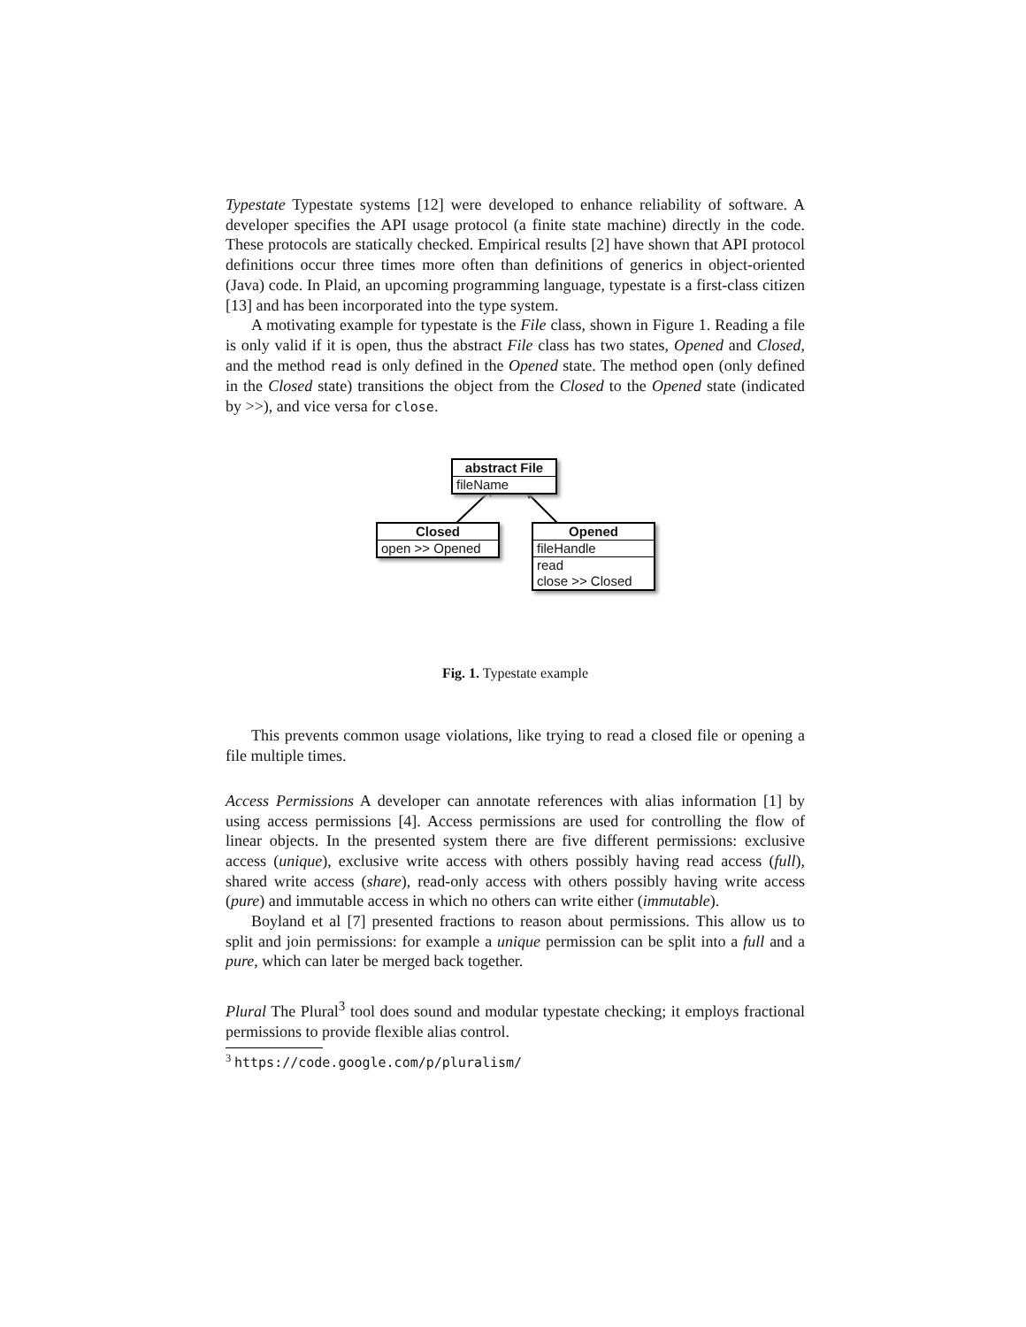Typestate Typestate systems [12] were developed to enhance reliability of software. A developer specifies the API usage protocol (a finite state machine) directly in the code. These protocols are statically checked. Empirical results [2] have shown that API protocol definitions occur three times more often than definitions of generics in object-oriented (Java) code. In Plaid, an upcoming programming language, typestate is a first-class citizen [13] and has been incorporated into the type system.
A motivating example for typestate is the File class, shown in Figure 1. Reading a file is only valid if it is open, thus the abstract File class has two states, Opened and Closed, and the method read is only defined in the Opened state. The method open (only defined in the Closed state) transitions the object from the Closed to the Opened state (indicated by >>), and vice versa for close.
abstract File
fileName
Closed
open >> Opened
Opened
fileHandle
read
close >> Closed
Fig. 1. Typestate example
This prevents common usage violations, like trying to read a closed file or opening a file multiple times.
Access Permissions A developer can annotate references with alias information [1] by using access permissions [4]. Access permissions are used for controlling the flow of linear objects. In the presented system there are five different permissions: exclusive access (unique), exclusive write access with others possibly having read access (full), shared write access (share), read-only access with others possibly having write access (pure) and immutable access in which no others can write either (immutable).
Boyland et al [7] presented fractions to reason about permissions. This allow us to split and join permissions: for example a unique permission can be split into a full and a pure, which can later be merged back together.
Plural The Plural<sup>3</sup> tool does sound and modular typestate checking; it employs fractional permissions to provide flexible alias control.
<sup>3</sup> https://code.google.com/p/pluralism/